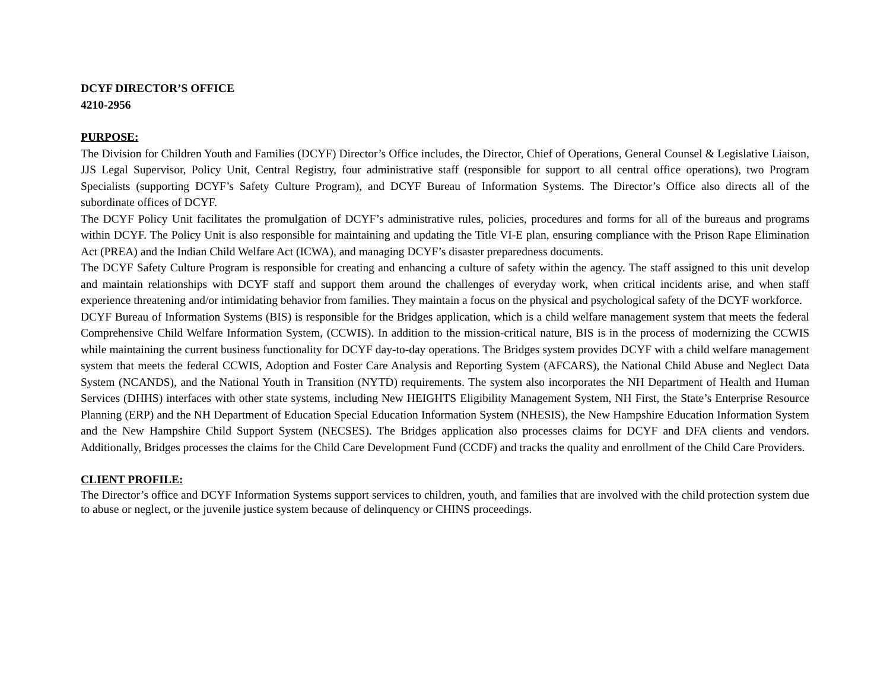DCYF DIRECTOR’S OFFICE
4210-2956
PURPOSE:
The Division for Children Youth and Families (DCYF) Director’s Office includes, the Director, Chief of Operations, General Counsel & Legislative Liaison, JJS Legal Supervisor, Policy Unit, Central Registry, four administrative staff (responsible for support to all central office operations), two Program Specialists (supporting DCYF’s Safety Culture Program), and DCYF Bureau of Information Systems. The Director’s Office also directs all of the subordinate offices of DCYF.
The DCYF Policy Unit facilitates the promulgation of DCYF’s administrative rules, policies, procedures and forms for all of the bureaus and programs within DCYF. The Policy Unit is also responsible for maintaining and updating the Title VI-E plan, ensuring compliance with the Prison Rape Elimination Act (PREA) and the Indian Child Welfare Act (ICWA), and managing DCYF’s disaster preparedness documents.
The DCYF Safety Culture Program is responsible for creating and enhancing a culture of safety within the agency. The staff assigned to this unit develop and maintain relationships with DCYF staff and support them around the challenges of everyday work, when critical incidents arise, and when staff experience threatening and/or intimidating behavior from families. They maintain a focus on the physical and psychological safety of the DCYF workforce.
DCYF Bureau of Information Systems (BIS) is responsible for the Bridges application, which is a child welfare management system that meets the federal Comprehensive Child Welfare Information System, (CCWIS). In addition to the mission-critical nature, BIS is in the process of modernizing the CCWIS while maintaining the current business functionality for DCYF day-to-day operations. The Bridges system provides DCYF with a child welfare management system that meets the federal CCWIS, Adoption and Foster Care Analysis and Reporting System (AFCARS), the National Child Abuse and Neglect Data System (NCANDS), and the National Youth in Transition (NYTD) requirements. The system also incorporates the NH Department of Health and Human Services (DHHS) interfaces with other state systems, including New HEIGHTS Eligibility Management System, NH First, the State’s Enterprise Resource Planning (ERP) and the NH Department of Education Special Education Information System (NHESIS), the New Hampshire Education Information System and the New Hampshire Child Support System (NECSES). The Bridges application also processes claims for DCYF and DFA clients and vendors. Additionally, Bridges processes the claims for the Child Care Development Fund (CCDF) and tracks the quality and enrollment of the Child Care Providers.
CLIENT PROFILE:
The Director’s office and DCYF Information Systems support services to children, youth, and families that are involved with the child protection system due to abuse or neglect, or the juvenile justice system because of delinquency or CHINS proceedings.